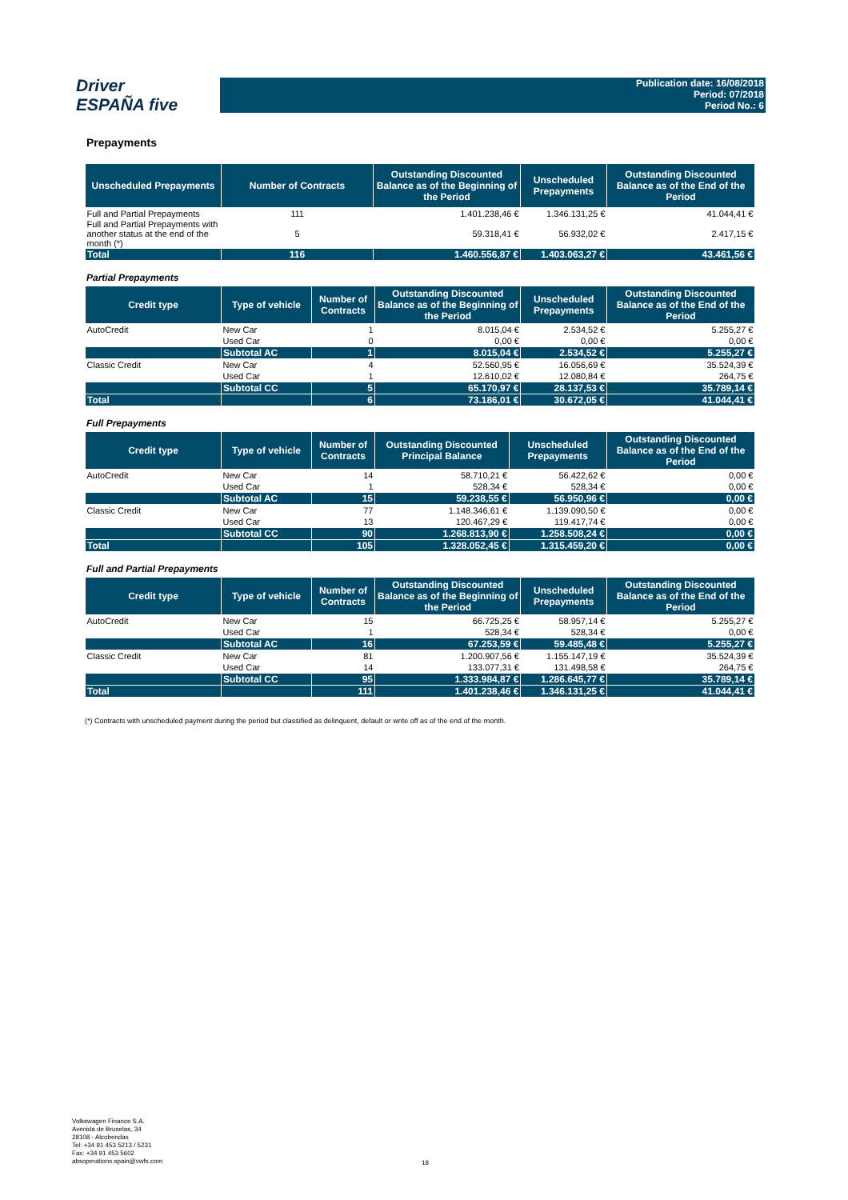Driver
ESPAÑA five
Publication date: 16/08/2018
Period: 07/2018
Period No.: 6
Prepayments
| Unscheduled Prepayments | Number of Contracts | Outstanding Discounted Balance as of the Beginning of the Period | Unscheduled Prepayments | Outstanding Discounted Balance as of the End of the Period |
| --- | --- | --- | --- | --- |
| Full and Partial Prepayments | 111 | 1.401.238,46 € | 1.346.131,25 € | 41.044,41 € |
| Full and Partial Prepayments with another status at the end of the month (*) | 5 | 59.318,41 € | 56.932,02 € | 2.417,15 € |
| Total | 116 | 1.460.556,87 € | 1.403.063,27 € | 43.461,56 € |
Partial Prepayments
| Credit type | Type of vehicle | Number of Contracts | Outstanding Discounted Balance as of the Beginning of the Period | Unscheduled Prepayments | Outstanding Discounted Balance as of the End of the Period |
| --- | --- | --- | --- | --- | --- |
| AutoCredit | New Car | 1 | 8.015,04 € | 2.534,52 € | 5.255,27 € |
| | Used Car | 0 | 0,00 € | 0,00 € | 0,00 € |
| | Subtotal AC | 1 | 8.015,04 € | 2.534,52 € | 5.255,27 € |
| Classic Credit | New Car | 4 | 52.560,95 € | 16.056,69 € | 35.524,39 € |
| | Used Car | 1 | 12.610,02 € | 12.080,84 € | 264,75 € |
| | Subtotal CC | 5 | 65.170,97 € | 28.137,53 € | 35.789,14 € |
| Total | | 6 | 73.186,01 € | 30.672,05 € | 41.044,41 € |
Full Prepayments
| Credit type | Type of vehicle | Number of Contracts | Outstanding Discounted Principal Balance | Unscheduled Prepayments | Outstanding Discounted Balance as of the End of the Period |
| --- | --- | --- | --- | --- | --- |
| AutoCredit | New Car | 14 | 58.710,21 € | 56.422,62 € | 0,00 € |
| | Used Car | 1 | 528,34 € | 528,34 € | 0,00 € |
| | Subtotal AC | 15 | 59.238,55 € | 56.950,96 € | 0,00 € |
| Classic Credit | New Car | 77 | 1.148.346,61 € | 1.139.090,50 € | 0,00 € |
| | Used Car | 13 | 120.467,29 € | 119.417,74 € | 0,00 € |
| | Subtotal CC | 90 | 1.268.813,90 € | 1.258.508,24 € | 0,00 € |
| Total | | 105 | 1.328.052,45 € | 1.315.459,20 € | 0,00 € |
Full and Partial Prepayments
| Credit type | Type of vehicle | Number of Contracts | Outstanding Discounted Balance as of the Beginning of the Period | Unscheduled Prepayments | Outstanding Discounted Balance as of the End of the Period |
| --- | --- | --- | --- | --- | --- |
| AutoCredit | New Car | 15 | 66.725,25 € | 58.957,14 € | 5.255,27 € |
| | Used Car | 1 | 528,34 € | 528,34 € | 0,00 € |
| | Subtotal AC | 16 | 67.253,59 € | 59.485,48 € | 5.255,27 € |
| Classic Credit | New Car | 81 | 1.200.907,56 € | 1.155.147,19 € | 35.524,39 € |
| | Used Car | 14 | 133.077,31 € | 131.498,58 € | 264,75 € |
| | Subtotal CC | 95 | 1.333.984,87 € | 1.286.645,77 € | 35.789,14 € |
| Total | | 111 | 1.401.238,46 € | 1.346.131,25 € | 41.044,41 € |
(*) Contracts with unscheduled payment during the period but classified as delinquent, default or write off as of the end of the month.
Volkswagen Finance S.A.
Avenida de Bruselas, 34
28108 - Alcobendas
Tel: +34 91 453 5213 / 5231
Fax: +34 91 453 5602
absoperations.spain@vwfs.com
18